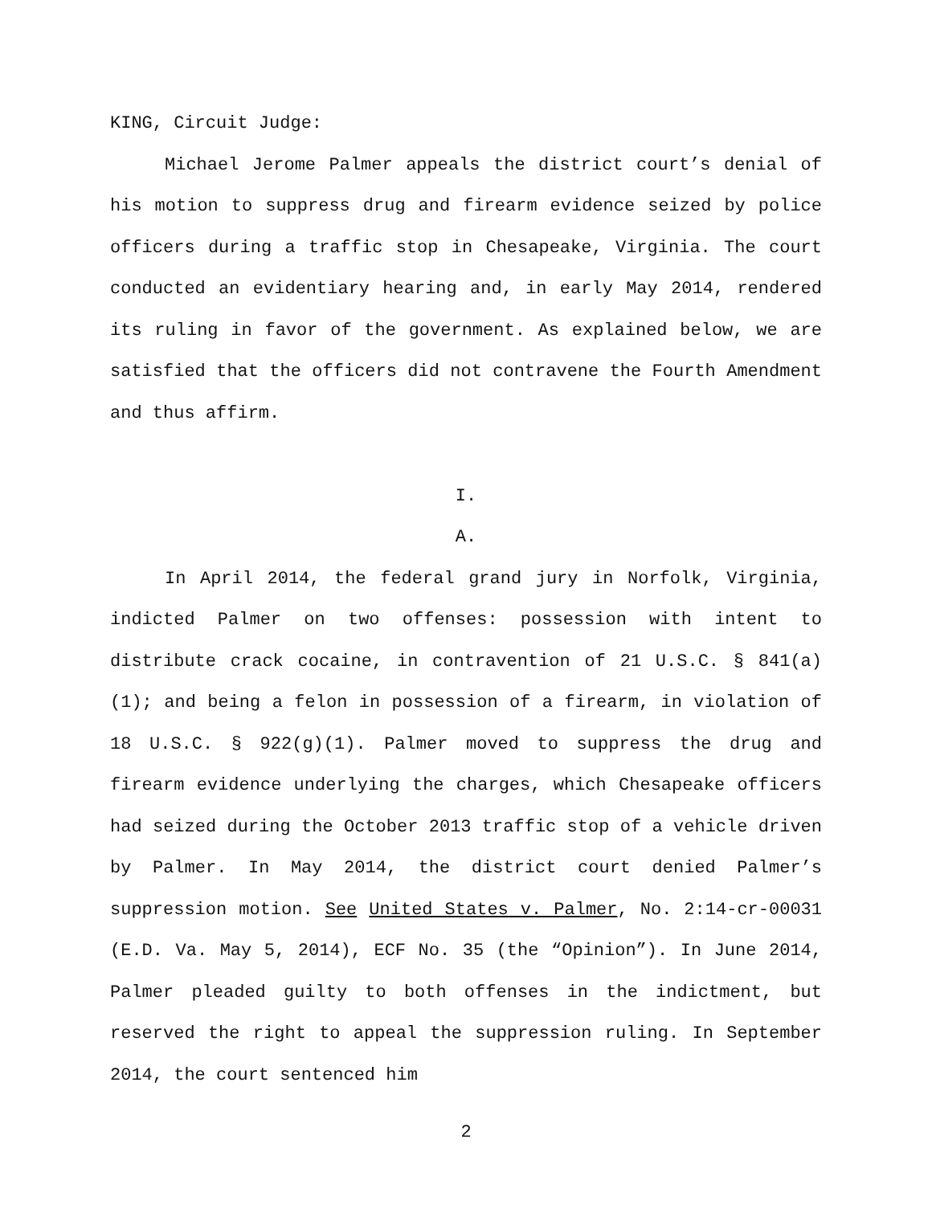KING, Circuit Judge:
Michael Jerome Palmer appeals the district court’s denial of his motion to suppress drug and firearm evidence seized by police officers during a traffic stop in Chesapeake, Virginia. The court conducted an evidentiary hearing and, in early May 2014, rendered its ruling in favor of the government. As explained below, we are satisfied that the officers did not contravene the Fourth Amendment and thus affirm.
I.
A.
In April 2014, the federal grand jury in Norfolk, Virginia, indicted Palmer on two offenses: possession with intent to distribute crack cocaine, in contravention of 21 U.S.C. § 841(a)(1); and being a felon in possession of a firearm, in violation of 18 U.S.C. § 922(g)(1). Palmer moved to suppress the drug and firearm evidence underlying the charges, which Chesapeake officers had seized during the October 2013 traffic stop of a vehicle driven by Palmer. In May 2014, the district court denied Palmer’s suppression motion. See United States v. Palmer, No. 2:14-cr-00031 (E.D. Va. May 5, 2014), ECF No. 35 (the “Opinion”). In June 2014, Palmer pleaded guilty to both offenses in the indictment, but reserved the right to appeal the suppression ruling. In September 2014, the court sentenced him
2